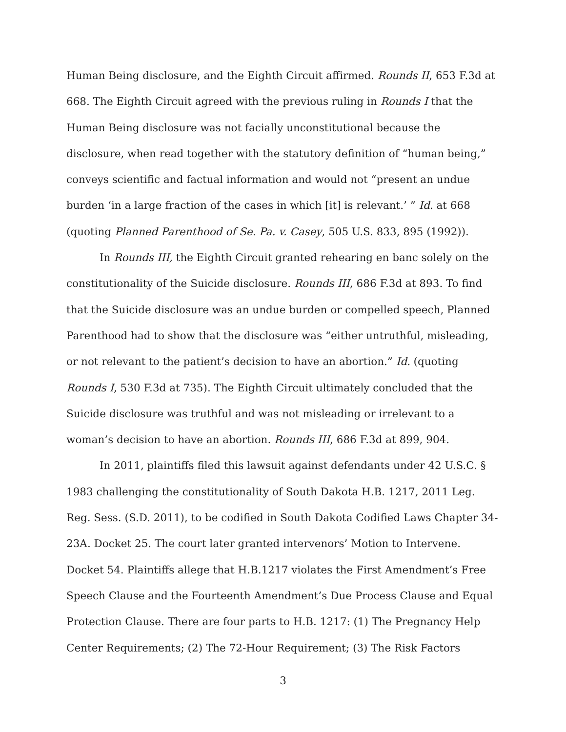Human Being disclosure, and the Eighth Circuit affirmed. Rounds II, 653 F.3d at 668. The Eighth Circuit agreed with the previous ruling in Rounds I that the Human Being disclosure was not facially unconstitutional because the disclosure, when read together with the statutory definition of “human being,” conveys scientific and factual information and would not “present an undue burden ‘in a large fraction of the cases in which [it] is relevant.’ ” Id. at 668 (quoting Planned Parenthood of Se. Pa. v. Casey, 505 U.S. 833, 895 (1992)).
In Rounds III, the Eighth Circuit granted rehearing en banc solely on the constitutionality of the Suicide disclosure. Rounds III, 686 F.3d at 893. To find that the Suicide disclosure was an undue burden or compelled speech, Planned Parenthood had to show that the disclosure was “either untruthful, misleading, or not relevant to the patient’s decision to have an abortion.” Id. (quoting Rounds I, 530 F.3d at 735). The Eighth Circuit ultimately concluded that the Suicide disclosure was truthful and was not misleading or irrelevant to a woman’s decision to have an abortion. Rounds III, 686 F.3d at 899, 904.
In 2011, plaintiffs filed this lawsuit against defendants under 42 U.S.C. § 1983 challenging the constitutionality of South Dakota H.B. 1217, 2011 Leg. Reg. Sess. (S.D. 2011), to be codified in South Dakota Codified Laws Chapter 34-23A. Docket 25. The court later granted intervenors’ Motion to Intervene. Docket 54. Plaintiffs allege that H.B.1217 violates the First Amendment’s Free Speech Clause and the Fourteenth Amendment’s Due Process Clause and Equal Protection Clause. There are four parts to H.B. 1217: (1) The Pregnancy Help Center Requirements; (2) The 72-Hour Requirement; (3) The Risk Factors
3